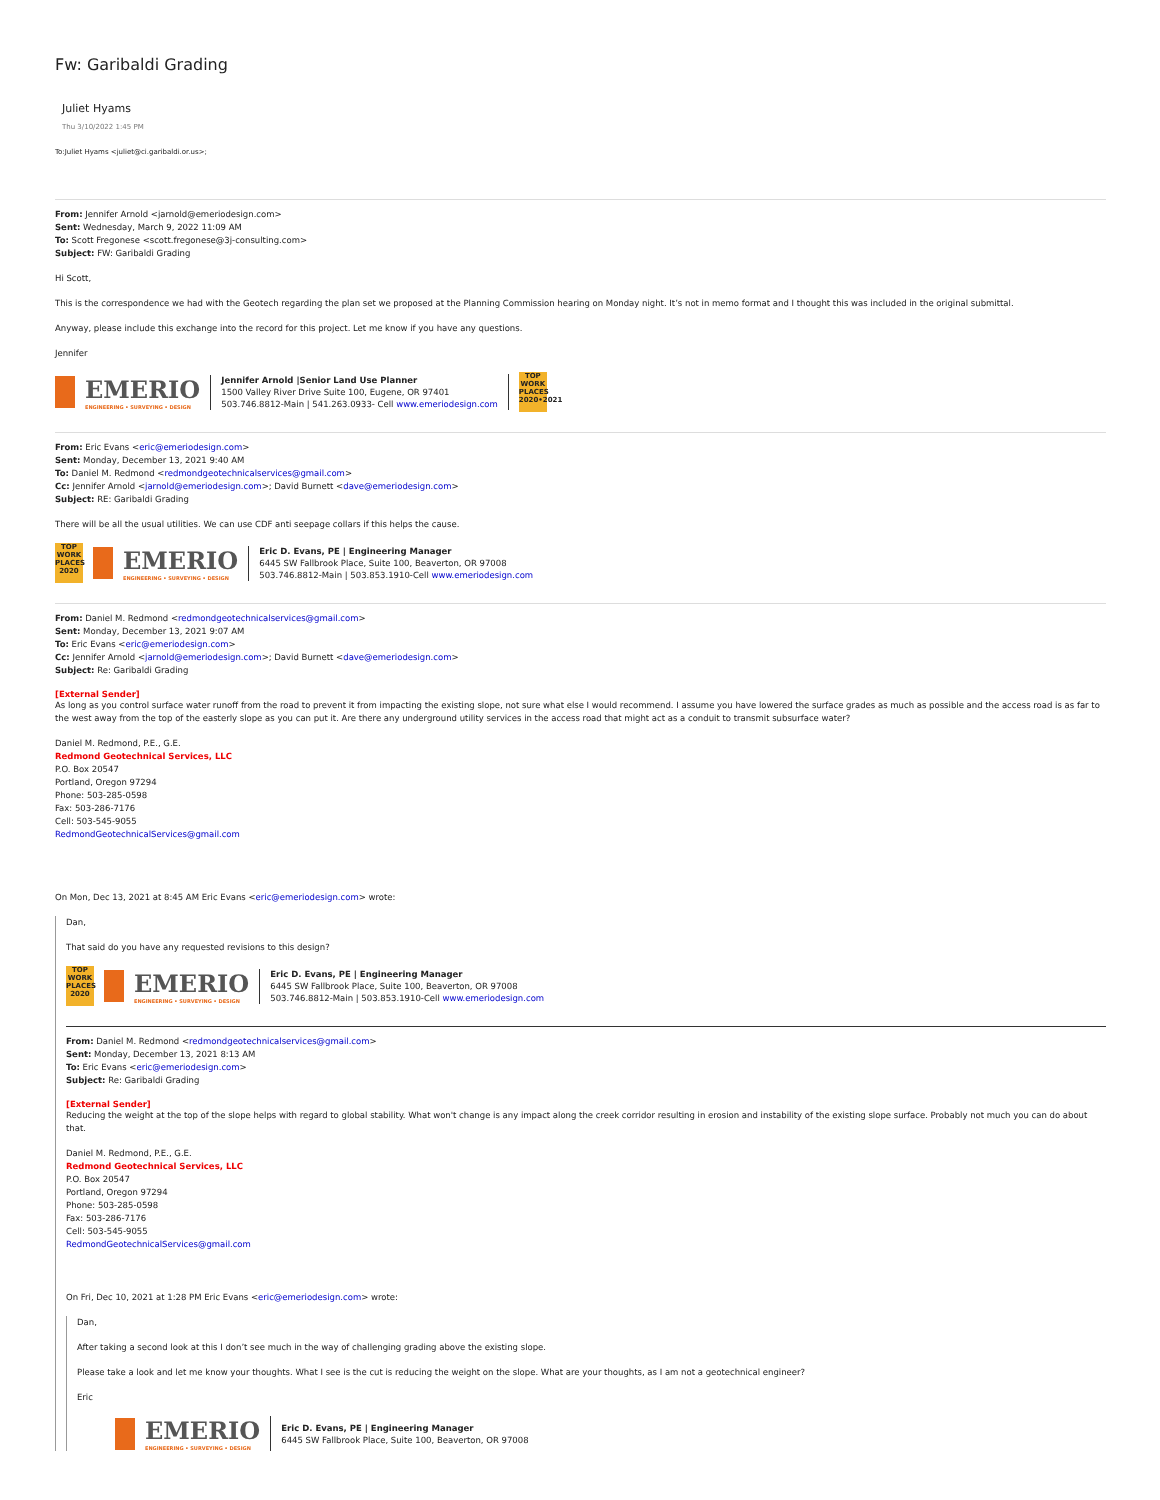Fw: Garibaldi Grading
Juliet Hyams
Thu 3/10/2022 1:45 PM
To:Juliet Hyams <juliet@ci.garibaldi.or.us>;
From: Jennifer Arnold <jarnold@emeriodesign.com>
Sent: Wednesday, March 9, 2022 11:09 AM
To: Scott Fregonese <scott.fregonese@3j-consulting.com>
Subject: FW: Garibaldi Grading
Hi Scott,
This is the correspondence we had with the Geotech regarding the plan set we proposed at the Planning Commission hearing on Monday night. It’s not in memo format and I thought this was included in the original submittal.
Anyway, please include this exchange into the record for this project. Let me know if you have any questions.
Jennifer
EMERIO
ENGINEERING • SURVEYING • DESIGN
Jennifer Arnold |Senior Land Use Planner
1500 Valley River Drive Suite 100, Eugene, OR 97401
503.746.8812-Main | 541.263.0933- Cell www.emeriodesign.com
TOP WORK PLACES 2020•2021
From: Eric Evans <eric@emeriodesign.com>
Sent: Monday, December 13, 2021 9:40 AM
To: Daniel M. Redmond <redmondgeotechnicalservices@gmail.com>
Cc: Jennifer Arnold <jarnold@emeriodesign.com>; David Burnett <dave@emeriodesign.com>
Subject: RE: Garibaldi Grading
There will be all the usual utilities. We can use CDF anti seepage collars if this helps the cause.
TOP WORK PLACES 2020
EMERIO
ENGINEERING • SURVEYING • DESIGN
Eric D. Evans, PE | Engineering Manager
6445 SW Fallbrook Place, Suite 100, Beaverton, OR 97008
503.746.8812-Main | 503.853.1910-Cell www.emeriodesign.com
From: Daniel M. Redmond <redmondgeotechnicalservices@gmail.com>
Sent: Monday, December 13, 2021 9:07 AM
To: Eric Evans <eric@emeriodesign.com>
Cc: Jennifer Arnold <jarnold@emeriodesign.com>; David Burnett <dave@emeriodesign.com>
Subject: Re: Garibaldi Grading
[External Sender]
As long as you control surface water runoff from the road to prevent it from impacting the existing slope, not sure what else I would recommend. I assume you have lowered the surface grades as much as possible and the access road is as far to the west away from the top of the easterly slope as you can put it. Are there any underground utility services in the access road that might act as a conduit to transmit subsurface water?
Daniel M. Redmond, P.E., G.E.
Redmond Geotechnical Services, LLC
P.O. Box 20547
Portland, Oregon 97294
Phone: 503-285-0598
Fax: 503-286-7176
Cell: 503-545-9055
RedmondGeotechnicalServices@gmail.com
On Mon, Dec 13, 2021 at 8:45 AM Eric Evans <eric@emeriodesign.com> wrote:
Dan,
That said do you have any requested revisions to this design?
TOP WORK PLACES 2020
EMERIO
ENGINEERING • SURVEYING • DESIGN
Eric D. Evans, PE | Engineering Manager
6445 SW Fallbrook Place, Suite 100, Beaverton, OR 97008
503.746.8812-Main | 503.853.1910-Cell www.emeriodesign.com
From: Daniel M. Redmond <redmondgeotechnicalservices@gmail.com>
Sent: Monday, December 13, 2021 8:13 AM
To: Eric Evans <eric@emeriodesign.com>
Subject: Re: Garibaldi Grading
[External Sender]
Reducing the weight at the top of the slope helps with regard to global stability. What won't change is any impact along the creek corridor resulting in erosion and instability of the existing slope surface. Probably not much you can do about that.
Daniel M. Redmond, P.E., G.E.
Redmond Geotechnical Services, LLC
P.O. Box 20547
Portland, Oregon 97294
Phone: 503-285-0598
Fax: 503-286-7176
Cell: 503-545-9055
RedmondGeotechnicalServices@gmail.com
On Fri, Dec 10, 2021 at 1:28 PM Eric Evans <eric@emeriodesign.com> wrote:
Dan,
After taking a second look at this I don’t see much in the way of challenging grading above the existing slope.
Please take a look and let me know your thoughts. What I see is the cut is reducing the weight on the slope. What are your thoughts, as I am not a geotechnical engineer?
Eric
EMERIO
ENGINEERING • SURVEYING • DESIGN
Eric D. Evans, PE | Engineering Manager
6445 SW Fallbrook Place, Suite 100, Beaverton, OR 97008